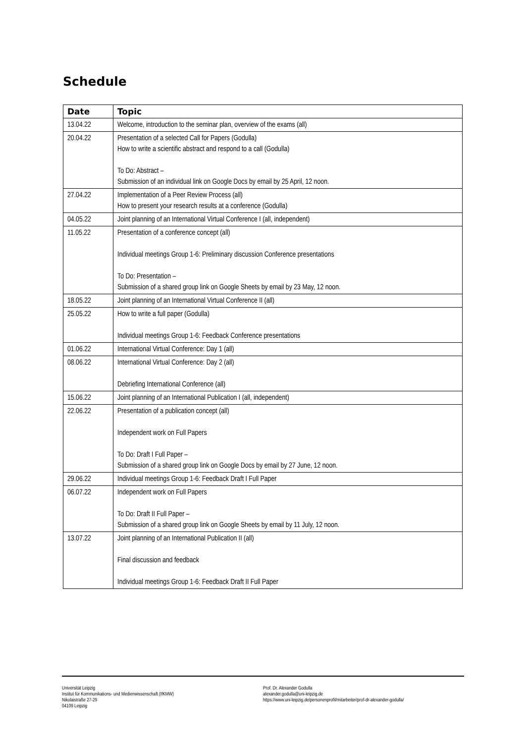Schedule
| Date | Topic |
| --- | --- |
| 13.04.22 | Welcome, introduction to the seminar plan, overview of the exams (all) |
| 20.04.22 | Presentation of a selected Call for Papers (Godulla) How to write a scientific abstract and respond to a call (Godulla) To Do: Abstract – Submission of an individual link on Google Docs by email by 25 April, 12 noon. |
| 27.04.22 | Implementation of a Peer Review Process (all) How to present your research results at a conference (Godulla) |
| 04.05.22 | Joint planning of an International Virtual Conference I (all, independent) |
| 11.05.22 | Presentation of a conference concept (all) Individual meetings Group 1-6: Preliminary discussion Conference presentations To Do: Presentation – Submission of a shared group link on Google Sheets by email by 23 May, 12 noon. |
| 18.05.22 | Joint planning of an International Virtual Conference II (all) |
| 25.05.22 | How to write a full paper (Godulla) Individual meetings Group 1-6: Feedback Conference presentations |
| 01.06.22 | International Virtual Conference: Day 1 (all) |
| 08.06.22 | International Virtual Conference: Day 2 (all) Debriefing International Conference (all) |
| 15.06.22 | Joint planning of an International Publication I (all, independent) |
| 22.06.22 | Presentation of a publication concept (all) Independent work on Full Papers To Do: Draft I Full Paper – Submission of a shared group link on Google Docs by email by 27 June, 12 noon. |
| 29.06.22 | Individual meetings Group 1-6: Feedback Draft I Full Paper |
| 06.07.22 | Independent work on Full Papers To Do: Draft II Full Paper – Submission of a shared group link on Google Sheets by email by 11 July, 12 noon. |
| 13.07.22 | Joint planning of an International Publication II (all) Final discussion and feedback Individual meetings Group 1-6: Feedback Draft II Full Paper |
Universität Leipzig
Institut für Kommunikations- und Medienwissenschaft (IfKMW)
Nikolaistraße 27-29
04109 Leipzig
Prof. Dr. Alexander Godulla
alexander.godulla@uni-leipzig.de
https://www.uni-leipzig.de/personenprofil/mitarbeiter/prof-dr-alexander-godulla/